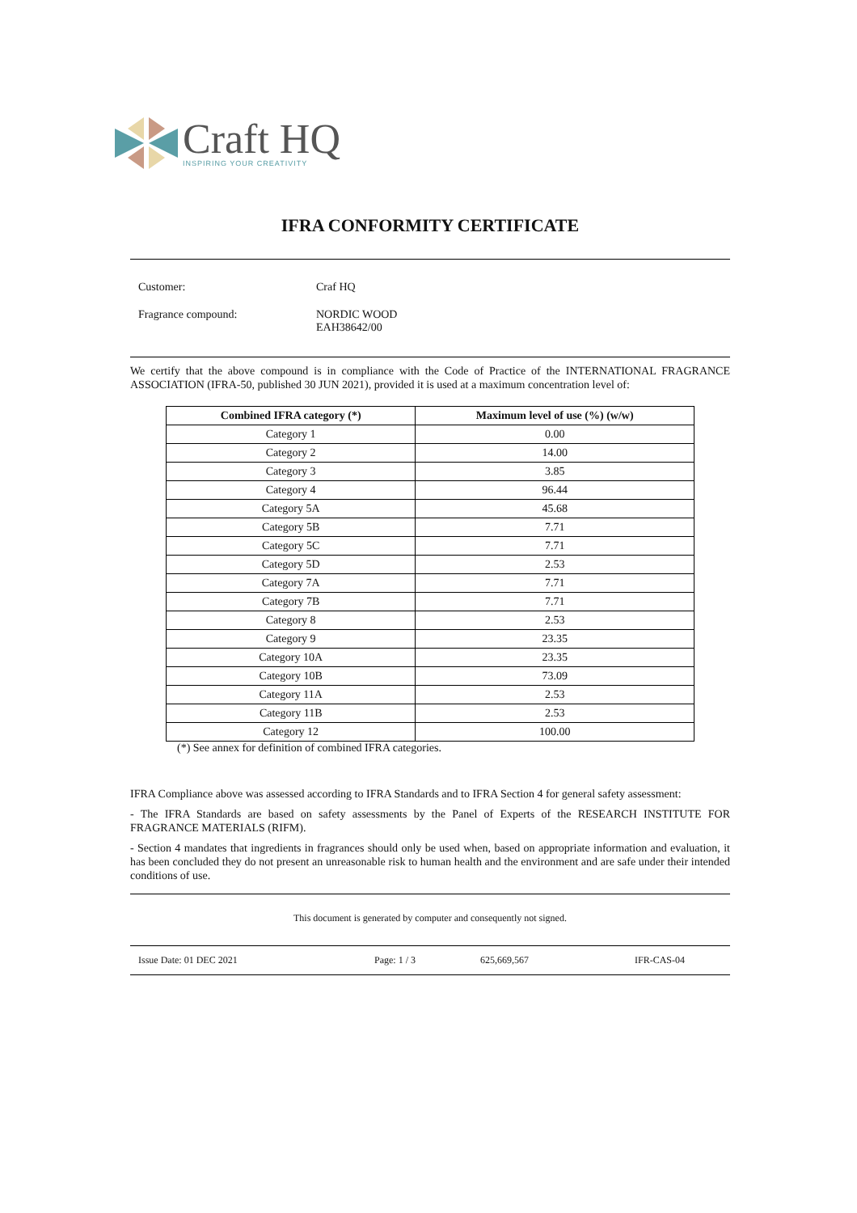Craft HQ
INSPIRING YOUR CREATIVITY
IFRA CONFORMITY CERTIFICATE
Customer:
Craf HQ
Fragrance compound:
NORDIC WOOD
EAH38642/00
We certify that the above compound is in compliance with the Code of Practice of the INTERNATIONAL FRAGRANCE ASSOCIATION (IFRA-50, published 30 JUN 2021), provided it is used at a maximum concentration level of:
| Combined IFRA category (*) | Maximum level of use (%) (w/w) |
| --- | --- |
| Category 1 | 0.00 |
| Category 2 | 14.00 |
| Category 3 | 3.85 |
| Category 4 | 96.44 |
| Category 5A | 45.68 |
| Category 5B | 7.71 |
| Category 5C | 7.71 |
| Category 5D | 2.53 |
| Category 7A | 7.71 |
| Category 7B | 7.71 |
| Category 8 | 2.53 |
| Category 9 | 23.35 |
| Category 10A | 23.35 |
| Category 10B | 73.09 |
| Category 11A | 2.53 |
| Category 11B | 2.53 |
| Category 12 | 100.00 |
(*) See annex for definition of combined IFRA categories.
IFRA Compliance above was assessed according to IFRA Standards and to IFRA Section 4 for general safety assessment:
- The IFRA Standards are based on safety assessments by the Panel of Experts of the RESEARCH INSTITUTE FOR FRAGRANCE MATERIALS (RIFM).
- Section 4 mandates that ingredients in fragrances should only be used when, based on appropriate information and evaluation, it has been concluded they do not present an unreasonable risk to human health and the environment and are safe under their intended conditions of use.
This document is generated by computer and consequently not signed.
Issue Date: 01 DEC 2021 Page: 1 / 3 625,669,567 IFR-CAS-04